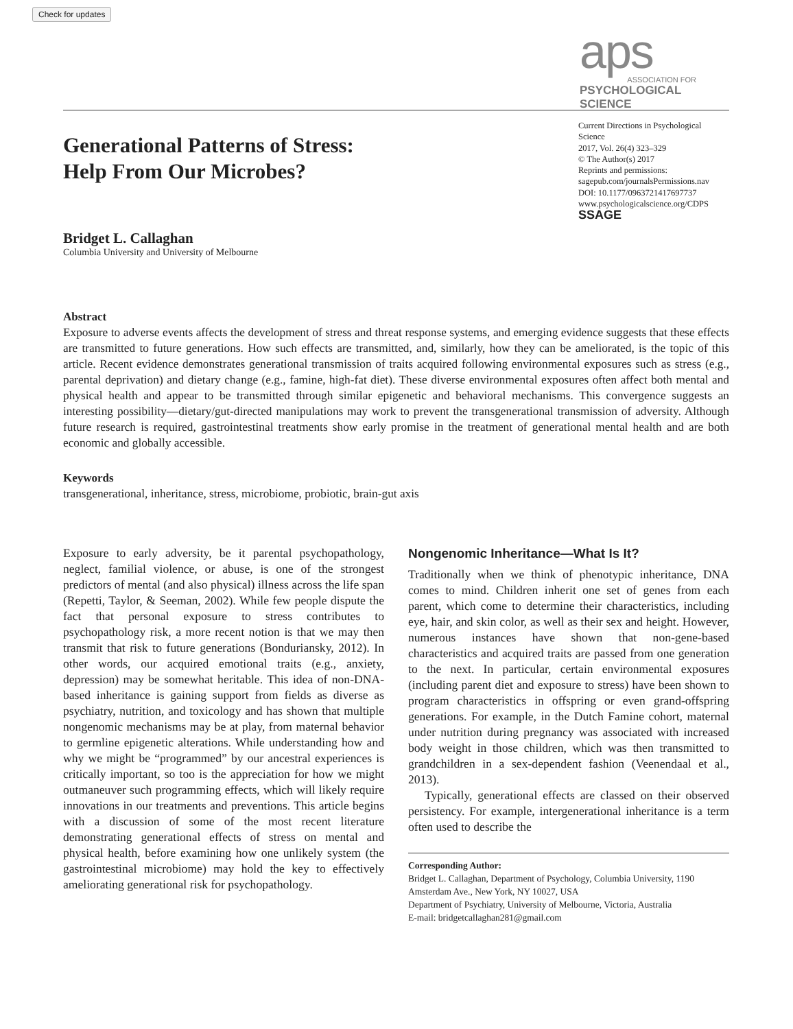Check for updates
aps
ASSOCIATION FOR
PSYCHOLOGICAL SCIENCE
Generational Patterns of Stress:
Help From Our Microbes?
Current Directions in Psychological Science
2017, Vol. 26(4) 323–329
© The Author(s) 2017
Reprints and permissions:
sagepub.com/journalsPermissions.nav
DOI: 10.1177/0963721417697737
www.psychologicalscience.org/CDPS
SSAGE
Bridget L. Callaghan
Columbia University and University of Melbourne
Abstract
Exposure to adverse events affects the development of stress and threat response systems, and emerging evidence suggests that these effects are transmitted to future generations. How such effects are transmitted, and, similarly, how they can be ameliorated, is the topic of this article. Recent evidence demonstrates generational transmission of traits acquired following environmental exposures such as stress (e.g., parental deprivation) and dietary change (e.g., famine, high-fat diet). These diverse environmental exposures often affect both mental and physical health and appear to be transmitted through similar epigenetic and behavioral mechanisms. This convergence suggests an interesting possibility—dietary/gut-directed manipulations may work to prevent the transgenerational transmission of adversity. Although future research is required, gastrointestinal treatments show early promise in the treatment of generational mental health and are both economic and globally accessible.
Keywords
transgenerational, inheritance, stress, microbiome, probiotic, brain-gut axis
Exposure to early adversity, be it parental psychopathology, neglect, familial violence, or abuse, is one of the strongest predictors of mental (and also physical) illness across the life span (Repetti, Taylor, & Seeman, 2002). While few people dispute the fact that personal exposure to stress contributes to psychopathology risk, a more recent notion is that we may then transmit that risk to future generations (Bonduriansky, 2012). In other words, our acquired emotional traits (e.g., anxiety, depression) may be somewhat heritable. This idea of non-DNA-based inheritance is gaining support from fields as diverse as psychiatry, nutrition, and toxicology and has shown that multiple nongenomic mechanisms may be at play, from maternal behavior to germline epigenetic alterations. While understanding how and why we might be “programmed” by our ancestral experiences is critically important, so too is the appreciation for how we might outmaneuver such programming effects, which will likely require innovations in our treatments and preventions. This article begins with a discussion of some of the most recent literature demonstrating generational effects of stress on mental and physical health, before examining how one unlikely system (the gastrointestinal microbiome) may hold the key to effectively ameliorating generational risk for psychopathology.
Nongenomic Inheritance—What Is It?
Traditionally when we think of phenotypic inheritance, DNA comes to mind. Children inherit one set of genes from each parent, which come to determine their characteristics, including eye, hair, and skin color, as well as their sex and height. However, numerous instances have shown that non-gene-based characteristics and acquired traits are passed from one generation to the next. In particular, certain environmental exposures (including parent diet and exposure to stress) have been shown to program characteristics in offspring or even grand-offspring generations. For example, in the Dutch Famine cohort, maternal under nutrition during pregnancy was associated with increased body weight in those children, which was then transmitted to grandchildren in a sex-dependent fashion (Veenendaal et al., 2013).
Typically, generational effects are classed on their observed persistency. For example, intergenerational inheritance is a term often used to describe the
Corresponding Author:
Bridget L. Callaghan, Department of Psychology, Columbia University, 1190 Amsterdam Ave., New York, NY 10027, USA
Department of Psychiatry, University of Melbourne, Victoria, Australia
E-mail: bridgetcallaghan281@gmail.com